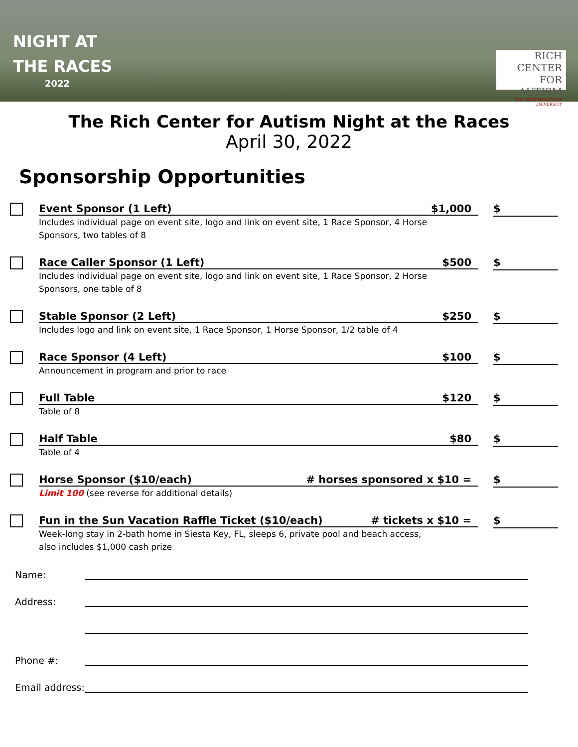NIGHT AT
THE RACES
2022
RICH
CENTER FOR AUTISM
YOUNGSTOWN STATE UNIVERSITY
The Rich Center for Autism Night at the Races
April 30, 2022
Sponsorship Opportunities
Event Sponsor (1 Left) $1,000
Includes individual page on event site, logo and link on event site, 1 Race Sponsor, 4 Horse Sponsors, two tables of 8
$
Race Caller Sponsor (1 Left) $500
Includes individual page on event site, logo and link on event site, 1 Race Sponsor, 2 Horse Sponsors, one table of 8
$
Stable Sponsor (2 Left) $250
Includes logo and link on event site, 1 Race Sponsor, 1 Horse Sponsor, 1/2 table of 4
$
Race Sponsor (4 Left) $100
Announcement in program and prior to race
$
Full Table $120
Table of 8
$
Half Table $80
Table of 4
$
Horse Sponsor ($10/each) # horses sponsored x $10 =
Limit 100 (see reverse for additional details)
$
Fun in the Sun Vacation Raffle Ticket ($10/each) # tickets x $10 =
Week-long stay in 2-bath home in Siesta Key, FL, sleeps 6, private pool and beach access, also includes $1,000 cash prize
$
Name:
Address:
Phone #:
Email address: